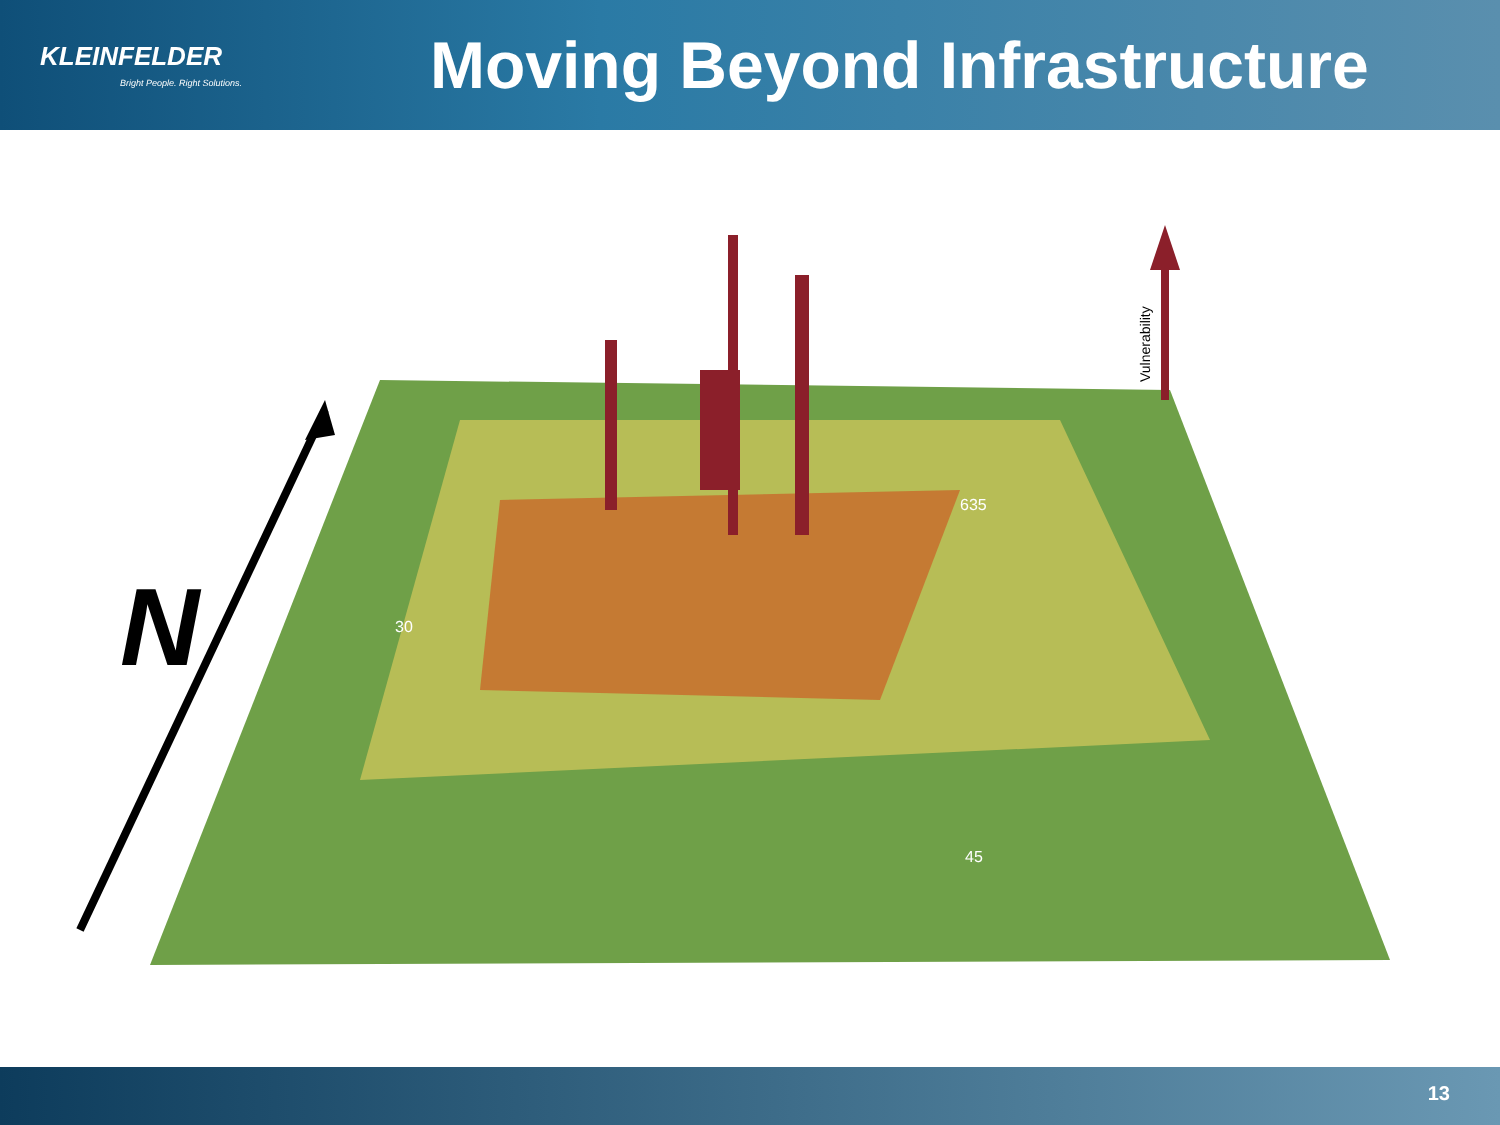KLEINFELDER
Bright People. Right Solutions.
Moving Beyond Infrastructure
N
Vulnerability
30
635
45
13